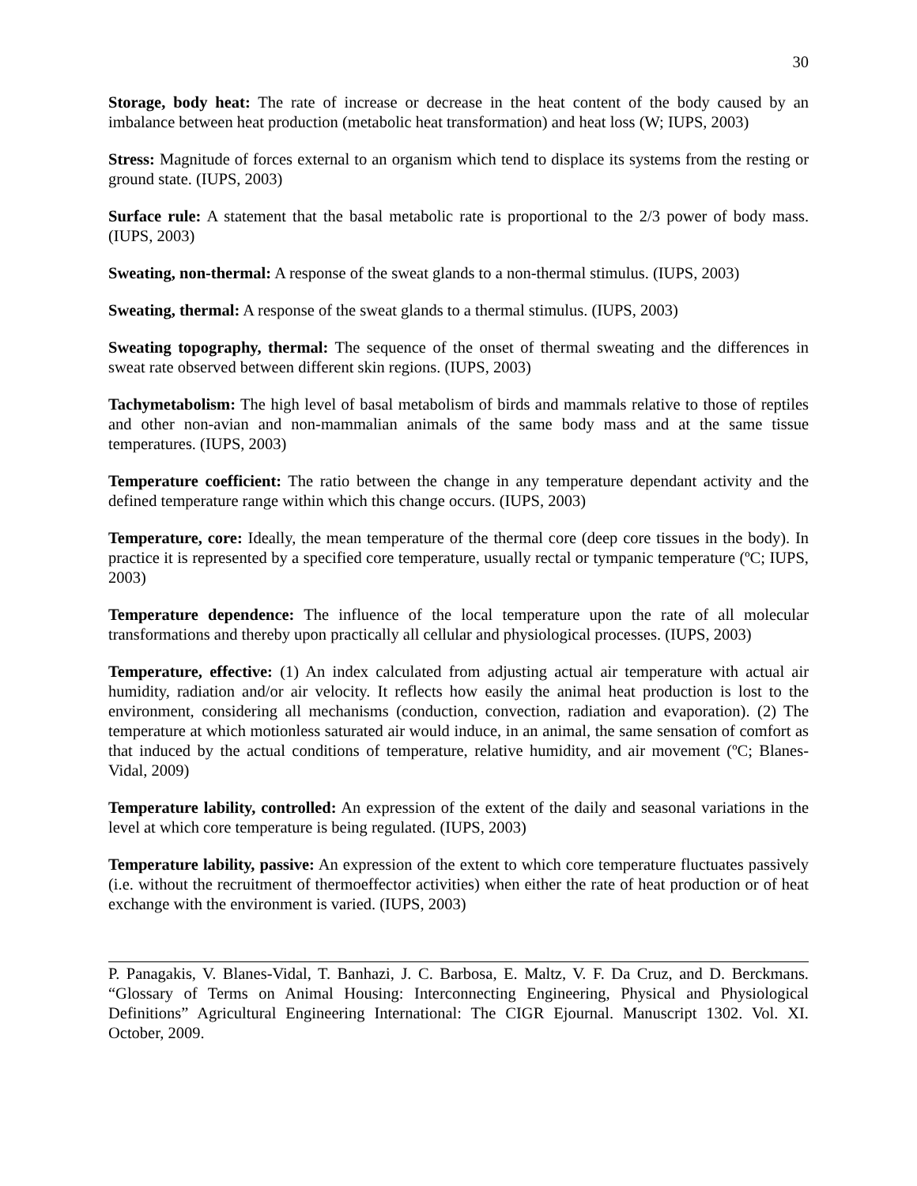30
Storage, body heat: The rate of increase or decrease in the heat content of the body caused by an imbalance between heat production (metabolic heat transformation) and heat loss (W; IUPS, 2003)
Stress: Magnitude of forces external to an organism which tend to displace its systems from the resting or ground state. (IUPS, 2003)
Surface rule: A statement that the basal metabolic rate is proportional to the 2/3 power of body mass. (IUPS, 2003)
Sweating, non-thermal: A response of the sweat glands to a non-thermal stimulus. (IUPS, 2003)
Sweating, thermal: A response of the sweat glands to a thermal stimulus. (IUPS, 2003)
Sweating topography, thermal: The sequence of the onset of thermal sweating and the differences in sweat rate observed between different skin regions. (IUPS, 2003)
Tachymetabolism: The high level of basal metabolism of birds and mammals relative to those of reptiles and other non-avian and non-mammalian animals of the same body mass and at the same tissue temperatures. (IUPS, 2003)
Temperature coefficient: The ratio between the change in any temperature dependant activity and the defined temperature range within which this change occurs. (IUPS, 2003)
Temperature, core: Ideally, the mean temperature of the thermal core (deep core tissues in the body). In practice it is represented by a specified core temperature, usually rectal or tympanic temperature (ºC; IUPS, 2003)
Temperature dependence: The influence of the local temperature upon the rate of all molecular transformations and thereby upon practically all cellular and physiological processes. (IUPS, 2003)
Temperature, effective: (1) An index calculated from adjusting actual air temperature with actual air humidity, radiation and/or air velocity. It reflects how easily the animal heat production is lost to the environment, considering all mechanisms (conduction, convection, radiation and evaporation). (2) The temperature at which motionless saturated air would induce, in an animal, the same sensation of comfort as that induced by the actual conditions of temperature, relative humidity, and air movement (ºC; Blanes-Vidal, 2009)
Temperature lability, controlled: An expression of the extent of the daily and seasonal variations in the level at which core temperature is being regulated. (IUPS, 2003)
Temperature lability, passive: An expression of the extent to which core temperature fluctuates passively (i.e. without the recruitment of thermoeffector activities) when either the rate of heat production or of heat exchange with the environment is varied. (IUPS, 2003)
P. Panagakis, V. Blanes-Vidal, T. Banhazi, J. C. Barbosa, E. Maltz, V. F. Da Cruz, and D. Berckmans. “Glossary of Terms on Animal Housing: Interconnecting Engineering, Physical and Physiological Definitions” Agricultural Engineering International: The CIGR Ejournal. Manuscript 1302. Vol. XI. October, 2009.